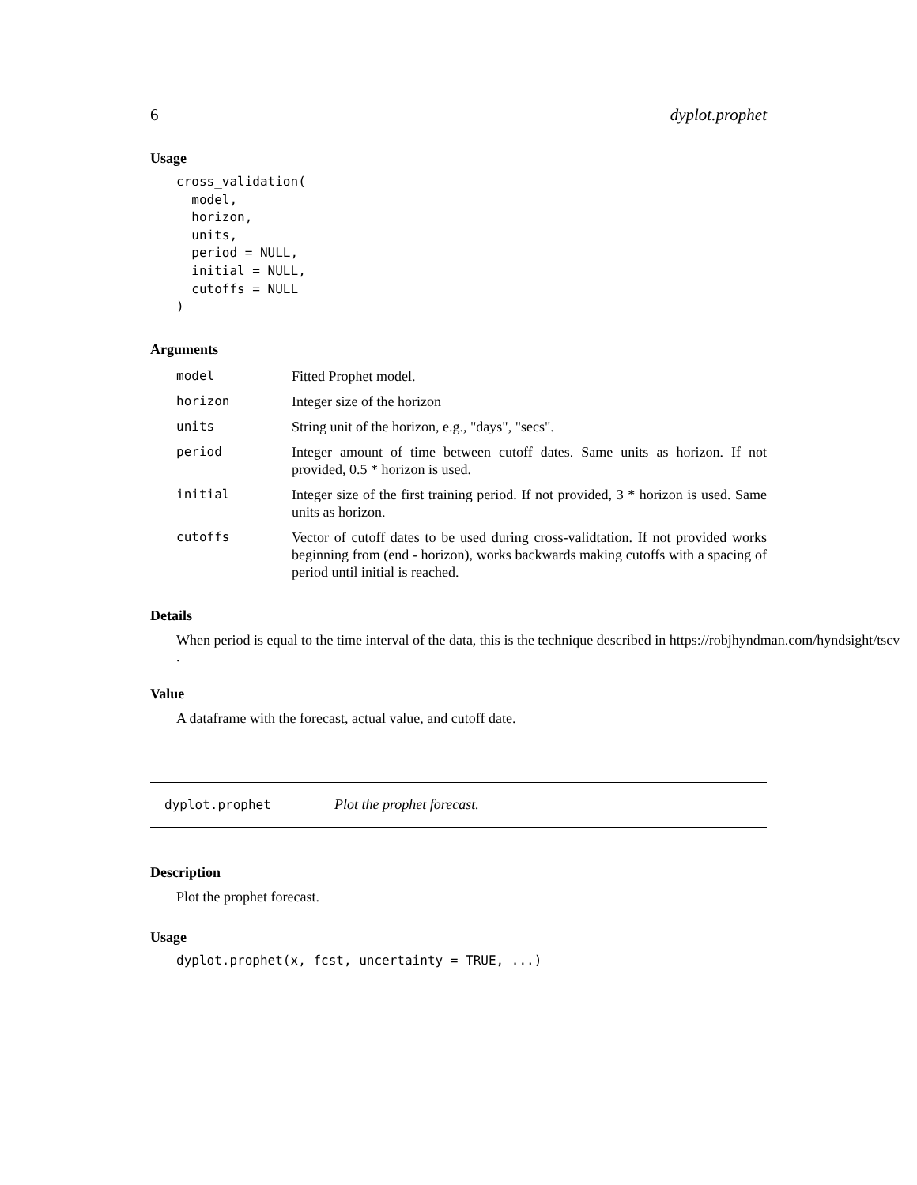6 dyplot.prophet
Usage
cross_validation(
  model,
  horizon,
  units,
  period = NULL,
  initial = NULL,
  cutoffs = NULL
)
Arguments
| model | Fitted Prophet model. |
| horizon | Integer size of the horizon |
| units | String unit of the horizon, e.g., "days", "secs". |
| period | Integer amount of time between cutoff dates. Same units as horizon. If not provided, 0.5 * horizon is used. |
| initial | Integer size of the first training period. If not provided, 3 * horizon is used. Same units as horizon. |
| cutoffs | Vector of cutoff dates to be used during cross-validtation. If not provided works beginning from (end - horizon), works backwards making cutoffs with a spacing of period until initial is reached. |
Details
When period is equal to the time interval of the data, this is the technique described in https://robjhyndman.com/hyndsight/tscv
.
Value
A dataframe with the forecast, actual value, and cutoff date.
dyplot.prophet Plot the prophet forecast.
Description
Plot the prophet forecast.
Usage
dyplot.prophet(x, fcst, uncertainty = TRUE, ...)